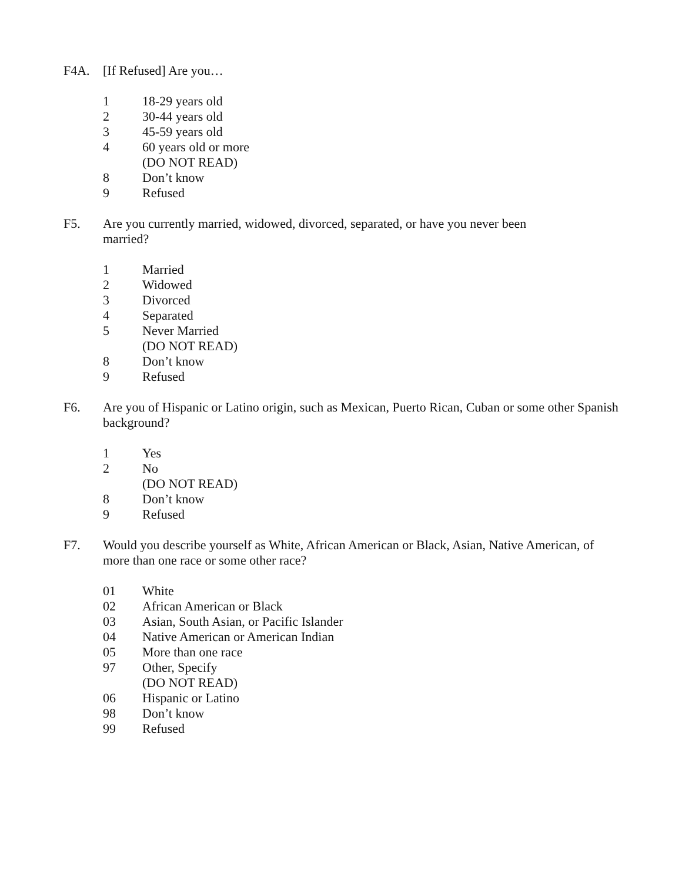F4A. [If Refused] Are you…
1 18-29 years old
2 30-44 years old
3 45-59 years old
4 60 years old or more
(DO NOT READ)
8 Don’t know
9 Refused
F5. Are you currently married, widowed, divorced, separated, or have you never been married?
1 Married
2 Widowed
3 Divorced
4 Separated
5 Never Married
(DO NOT READ)
8 Don’t know
9 Refused
F6. Are you of Hispanic or Latino origin, such as Mexican, Puerto Rican, Cuban or some other Spanish background?
1 Yes
2 No
(DO NOT READ)
8 Don’t know
9 Refused
F7. Would you describe yourself as White, African American or Black, Asian, Native American, of more than one race or some other race?
01 White
02 African American or Black
03 Asian, South Asian, or Pacific Islander
04 Native American or American Indian
05 More than one race
97 Other, Specify
(DO NOT READ)
06 Hispanic or Latino
98 Don’t know
99 Refused